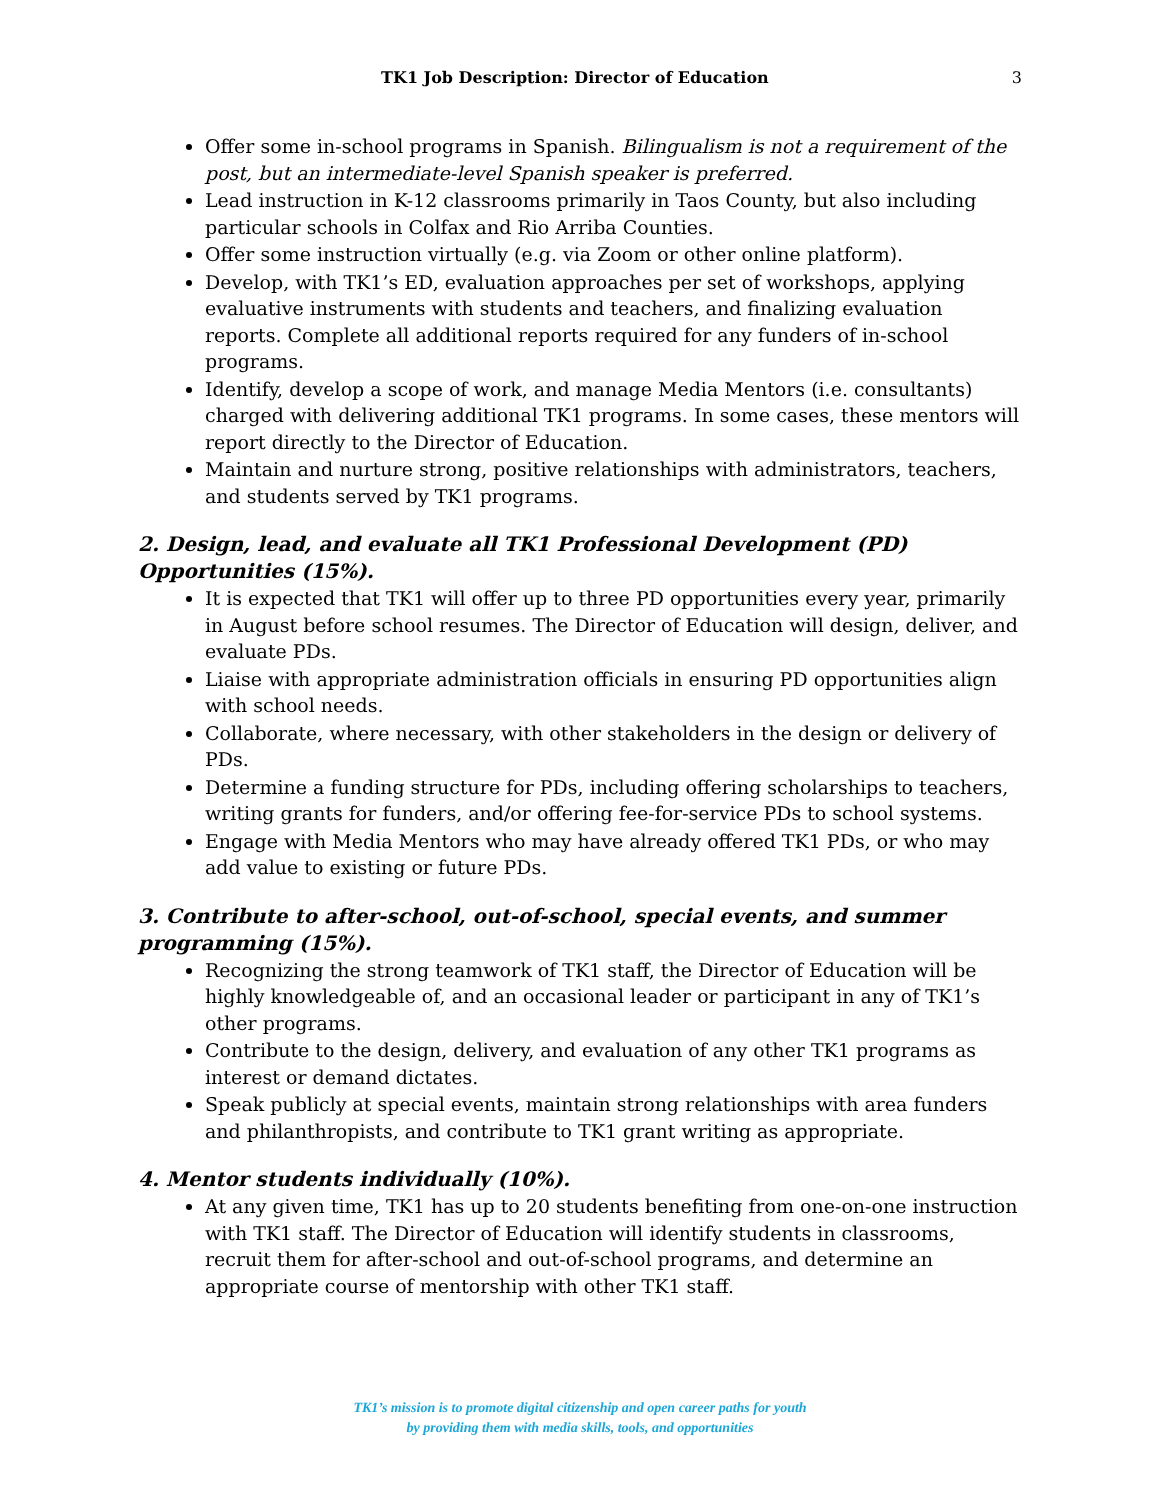TK1 Job Description: Director of Education 3
Offer some in-school programs in Spanish. Bilingualism is not a requirement of the post, but an intermediate-level Spanish speaker is preferred.
Lead instruction in K-12 classrooms primarily in Taos County, but also including particular schools in Colfax and Rio Arriba Counties.
Offer some instruction virtually (e.g. via Zoom or other online platform).
Develop, with TK1’s ED, evaluation approaches per set of workshops, applying evaluative instruments with students and teachers, and finalizing evaluation reports. Complete all additional reports required for any funders of in-school programs.
Identify, develop a scope of work, and manage Media Mentors (i.e. consultants) charged with delivering additional TK1 programs. In some cases, these mentors will report directly to the Director of Education.
Maintain and nurture strong, positive relationships with administrators, teachers, and students served by TK1 programs.
2. Design, lead, and evaluate all TK1 Professional Development (PD) Opportunities (15%).
It is expected that TK1 will offer up to three PD opportunities every year, primarily in August before school resumes. The Director of Education will design, deliver, and evaluate PDs.
Liaise with appropriate administration officials in ensuring PD opportunities align with school needs.
Collaborate, where necessary, with other stakeholders in the design or delivery of PDs.
Determine a funding structure for PDs, including offering scholarships to teachers, writing grants for funders, and/or offering fee-for-service PDs to school systems.
Engage with Media Mentors who may have already offered TK1 PDs, or who may add value to existing or future PDs.
3. Contribute to after-school, out-of-school, special events, and summer programming (15%).
Recognizing the strong teamwork of TK1 staff, the Director of Education will be highly knowledgeable of, and an occasional leader or participant in any of TK1’s other programs.
Contribute to the design, delivery, and evaluation of any other TK1 programs as interest or demand dictates.
Speak publicly at special events, maintain strong relationships with area funders and philanthropists, and contribute to TK1 grant writing as appropriate.
4. Mentor students individually (10%).
At any given time, TK1 has up to 20 students benefiting from one-on-one instruction with TK1 staff. The Director of Education will identify students in classrooms, recruit them for after-school and out-of-school programs, and determine an appropriate course of mentorship with other TK1 staff.
TK1’s mission is to promote digital citizenship and open career paths for youth
by providing them with media skills, tools, and opportunities